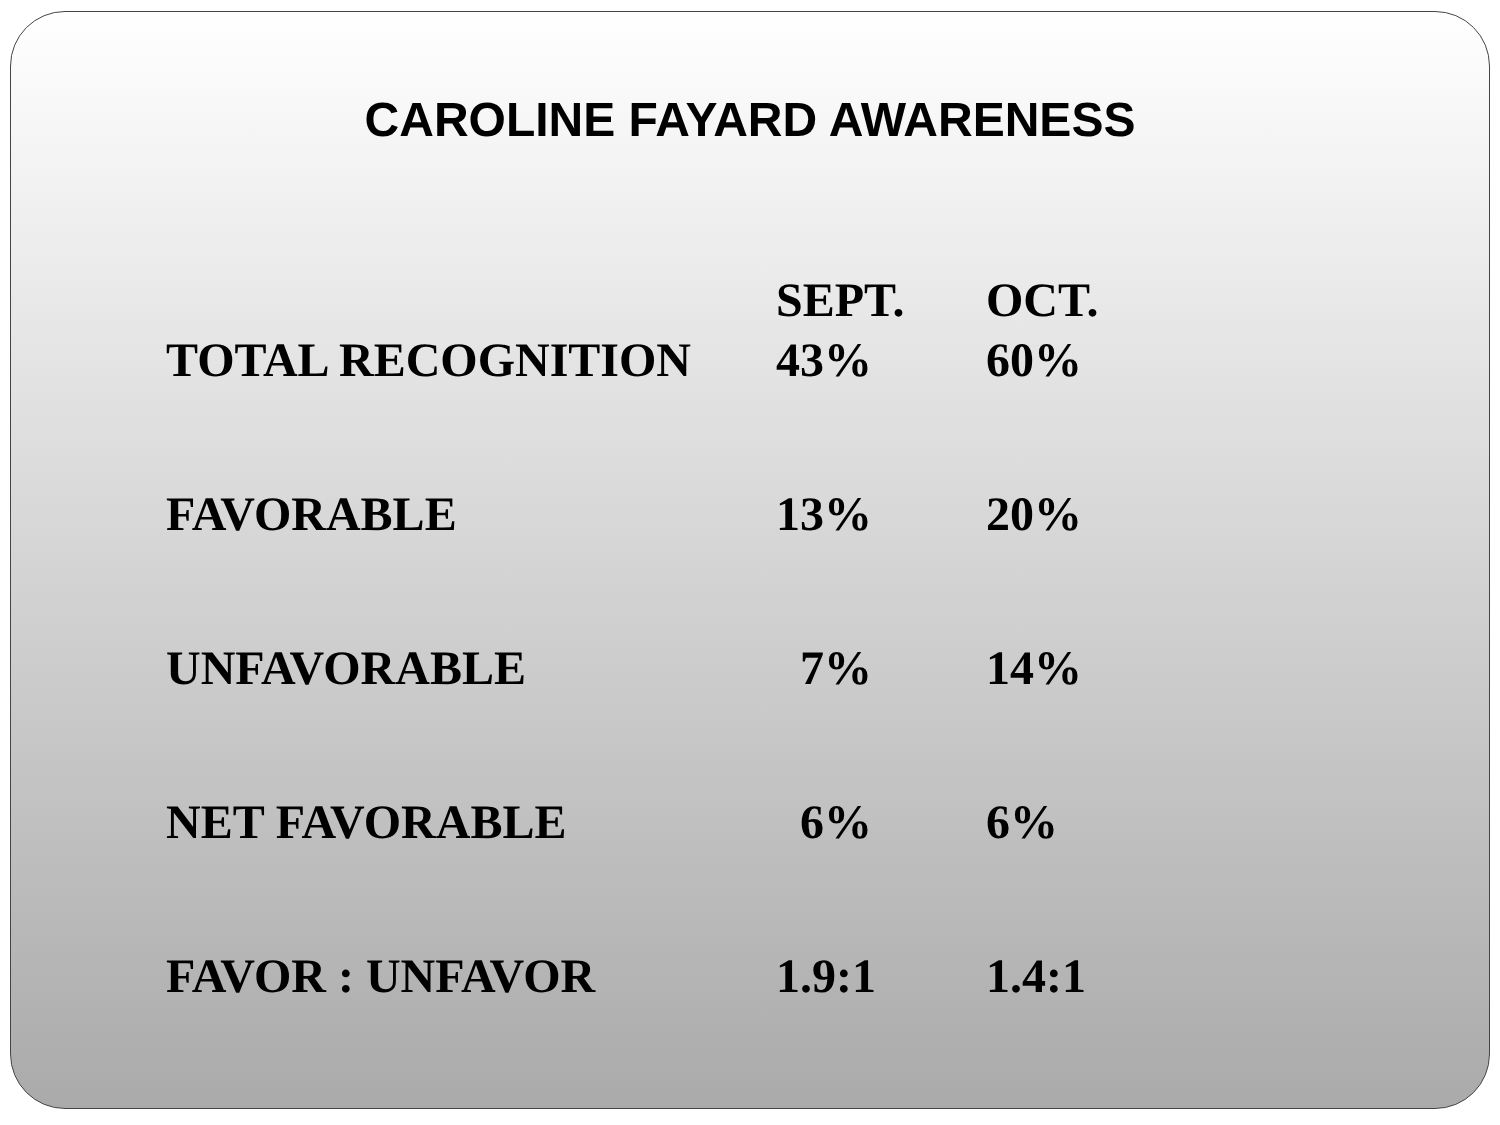CAROLINE FAYARD AWARENESS
| | SEPT. | OCT. |
| --- | --- | --- |
| TOTAL RECOGNITION | 43% | 60% |
| FAVORABLE | 13% | 20% |
| UNFAVORABLE | 7% | 14% |
| NET FAVORABLE | 6% | 6% |
| FAVOR : UNFAVOR | 1.9:1 | 1.4:1 |